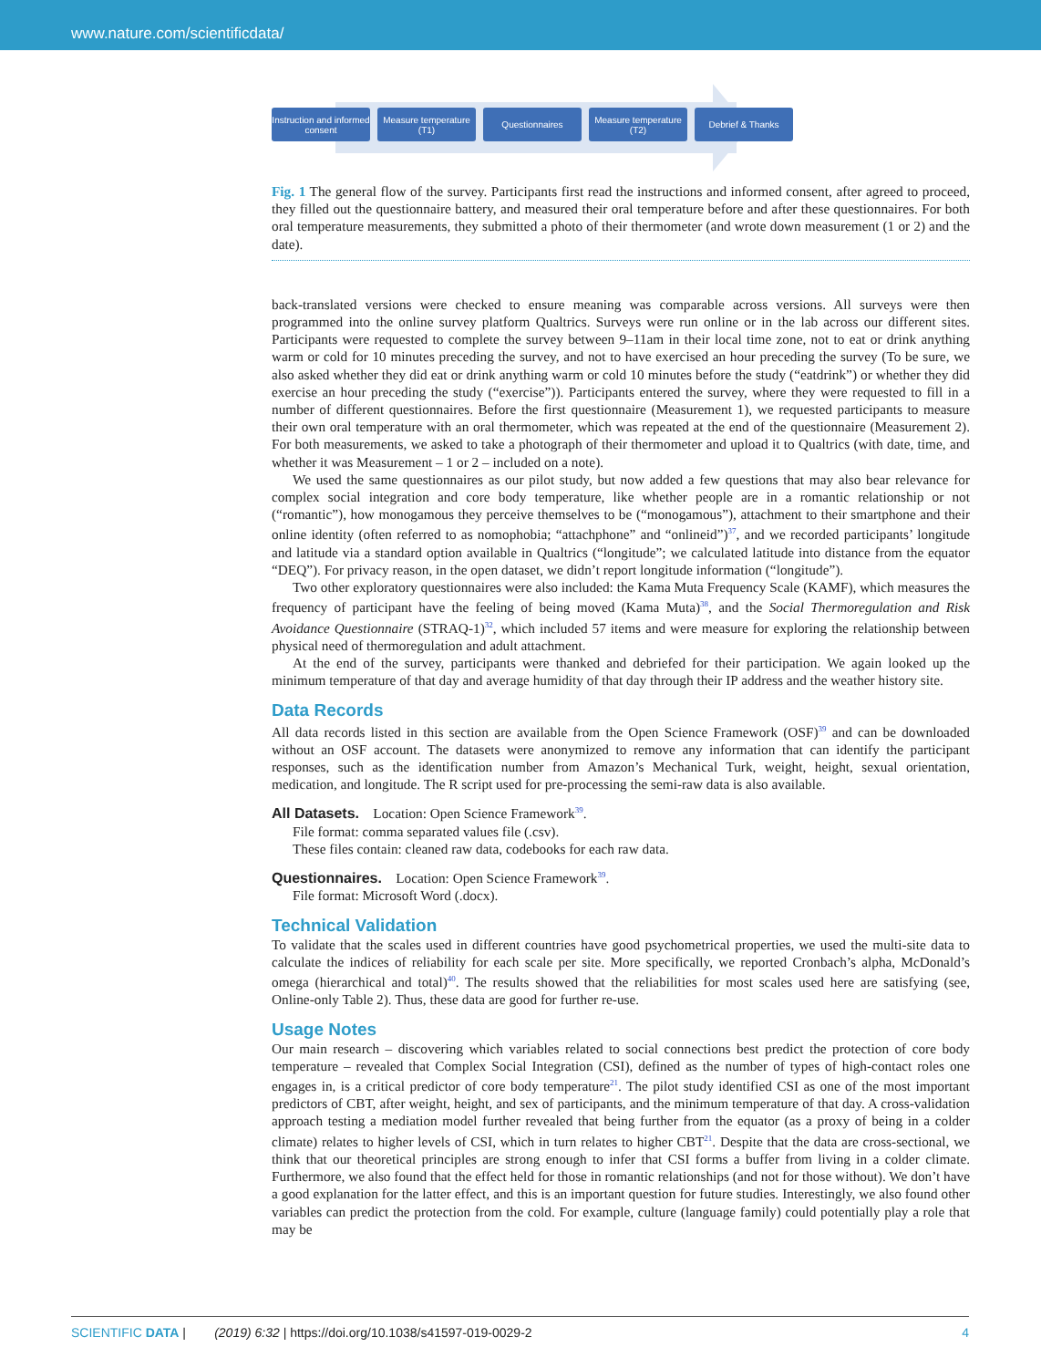www.nature.com/scientificdata/
Instruction and informed consent
Measure temperature (T1)
Questionnaires Measure temperature (T2)
Debrief & Thanks
Fig. 1 The general flow of the survey. Participants first read the instructions and informed consent, after agreed to proceed, they filled out the questionnaire battery, and measured their oral temperature before and after these questionnaires. For both oral temperature measurements, they submitted a photo of their thermometer (and wrote down measurement (1 or 2) and the date).
back-translated versions were checked to ensure meaning was comparable across versions. All surveys were then programmed into the online survey platform Qualtrics. Surveys were run online or in the lab across our different sites. Participants were requested to complete the survey between 9–11am in their local time zone, not to eat or drink anything warm or cold for 10 minutes preceding the survey, and not to have exercised an hour preceding the survey (To be sure, we also asked whether they did eat or drink anything warm or cold 10 minutes before the study (“eatdrink”) or whether they did exercise an hour preceding the study (“exercise”)). Participants entered the survey, where they were requested to fill in a number of different questionnaires. Before the first questionnaire (Measurement 1), we requested participants to measure their own oral temperature with an oral thermometer, which was repeated at the end of the questionnaire (Measurement 2). For both measurements, we asked to take a photograph of their thermometer and upload it to Qualtrics (with date, time, and whether it was Measurement – 1 or 2 – included on a note).
We used the same questionnaires as our pilot study, but now added a few questions that may also bear relevance for complex social integration and core body temperature, like whether people are in a romantic relationship or not (“romantic”), how monogamous they perceive themselves to be (“monogamous”), attachment to their smartphone and their online identity (often referred to as nomophobia; “attachphone” and “onlineid”)<sup>37</sup>, and we recorded participants’ longitude and latitude via a standard option available in Qualtrics (“longitude”; we calculated latitude into distance from the equator “DEQ”). For privacy reason, in the open dataset, we didn’t report longitude information (“longitude”).
Two other exploratory questionnaires were also included: the Kama Muta Frequency Scale (KAMF), which measures the frequency of participant have the feeling of being moved (Kama Muta)<sup>38</sup>, and the Social Thermoregulation and Risk Avoidance Questionnaire (STRAQ-1)<sup>32</sup>, which included 57 items and were measure for exploring the relationship between physical need of thermoregulation and adult attachment.
At the end of the survey, participants were thanked and debriefed for their participation. We again looked up the minimum temperature of that day and average humidity of that day through their IP address and the weather history site.
Data Records
All data records listed in this section are available from the Open Science Framework (OSF)<sup>39</sup> and can be downloaded without an OSF account. The datasets were anonymized to remove any information that can identify the participant responses, such as the identification number from Amazon’s Mechanical Turk, weight, height, sexual orientation, medication, and longitude. The R script used for pre-processing the semi-raw data is also available.
All Datasets. Location: Open Science Framework<sup>39</sup>.
File format: comma separated values file (.csv).
These files contain: cleaned raw data, codebooks for each raw data.
Questionnaires. Location: Open Science Framework<sup>39</sup>.
File format: Microsoft Word (.docx).
Technical Validation
To validate that the scales used in different countries have good psychometrical properties, we used the multi-site data to calculate the indices of reliability for each scale per site. More specifically, we reported Cronbach’s alpha, McDonald’s omega (hierarchical and total)<sup>40</sup>. The results showed that the reliabilities for most scales used here are satisfying (see, Online-only Table 2). Thus, these data are good for further re-use.
Usage Notes
Our main research – discovering which variables related to social connections best predict the protection of core body temperature – revealed that Complex Social Integration (CSI), defined as the number of types of high-contact roles one engages in, is a critical predictor of core body temperature<sup>21</sup>. The pilot study identified CSI as one of the most important predictors of CBT, after weight, height, and sex of participants, and the minimum temperature of that day. A cross-validation approach testing a mediation model further revealed that being further from the equator (as a proxy of being in a colder climate) relates to higher levels of CSI, which in turn relates to higher CBT<sup>21</sup>. Despite that the data are cross-sectional, we think that our theoretical principles are strong enough to infer that CSI forms a buffer from living in a colder climate. Furthermore, we also found that the effect held for those in romantic relationships (and not for those without). We don’t have a good explanation for the latter effect, and this is an important question for future studies. Interestingly, we also found other variables can predict the protection from the cold. For example, culture (language family) could potentially play a role that may be
SCIENTIFIC DATA | (2019) 6:32 | https://doi.org/10.1038/s41597-019-0029-2 4